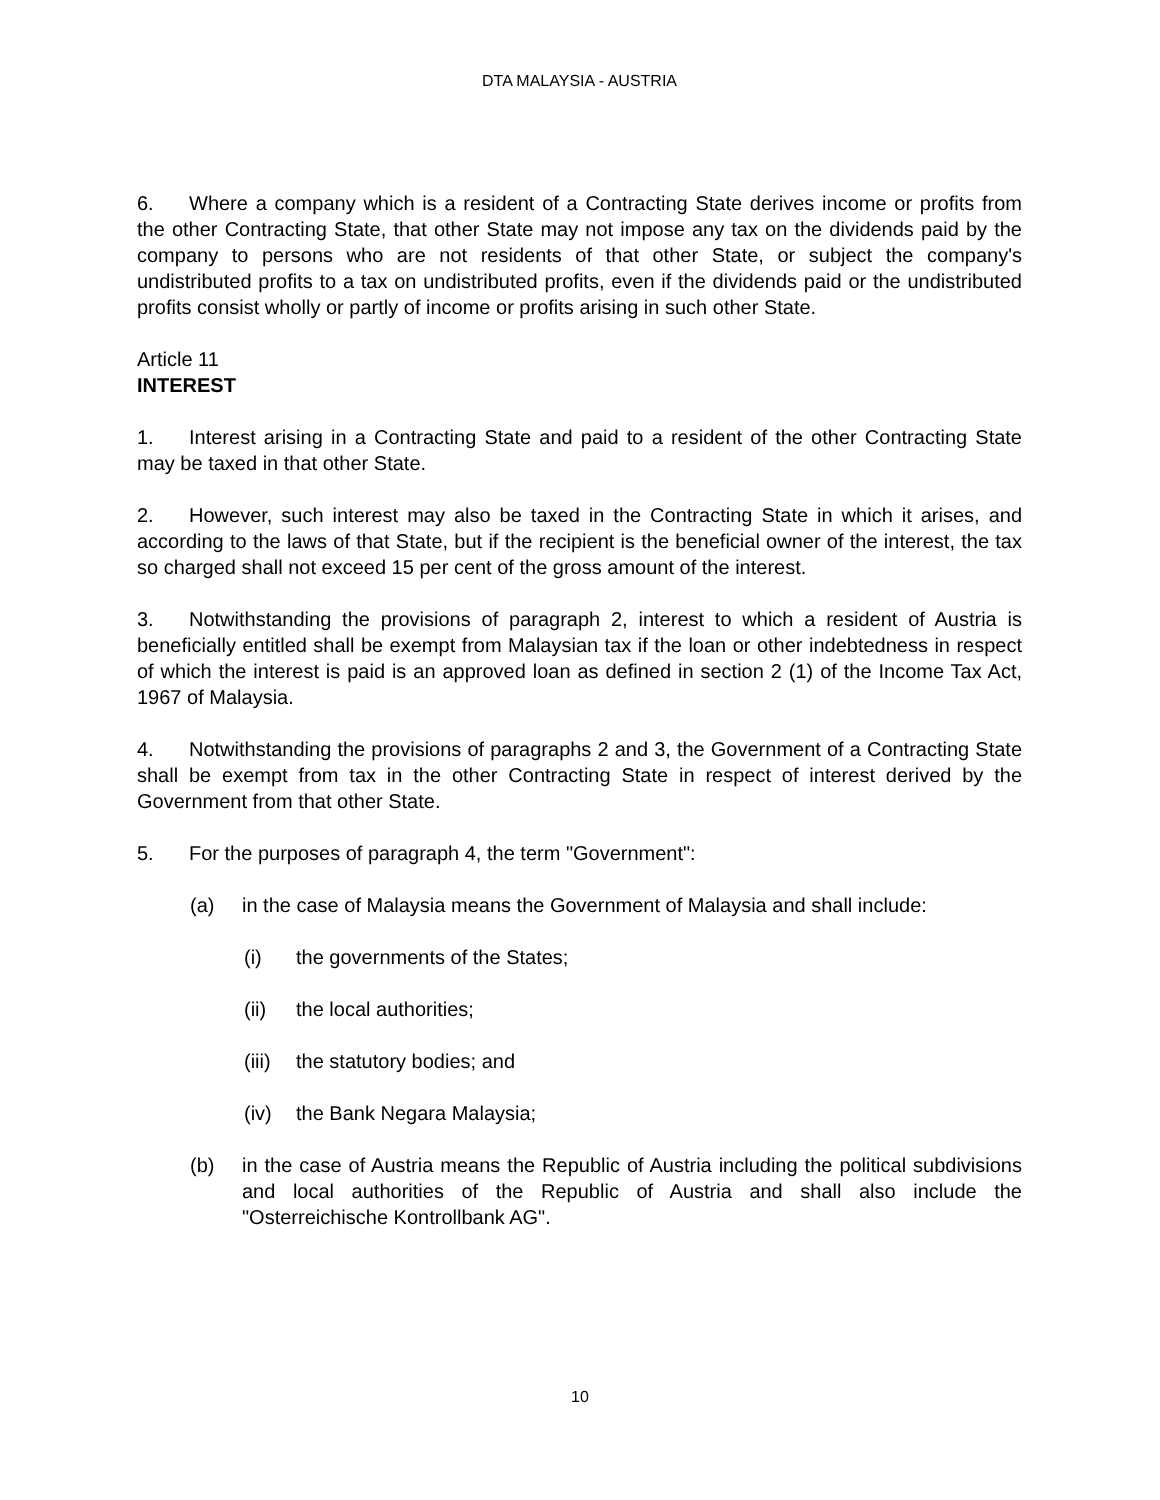DTA MALAYSIA - AUSTRIA
6. Where a company which is a resident of a Contracting State derives income or profits from the other Contracting State, that other State may not impose any tax on the dividends paid by the company to persons who are not residents of that other State, or subject the company's undistributed profits to a tax on undistributed profits, even if the dividends paid or the undistributed profits consist wholly or partly of income or profits arising in such other State.
Article 11
INTEREST
1. Interest arising in a Contracting State and paid to a resident of the other Contracting State may be taxed in that other State.
2. However, such interest may also be taxed in the Contracting State in which it arises, and according to the laws of that State, but if the recipient is the beneficial owner of the interest, the tax so charged shall not exceed 15 per cent of the gross amount of the interest.
3. Notwithstanding the provisions of paragraph 2, interest to which a resident of Austria is beneficially entitled shall be exempt from Malaysian tax if the loan or other indebtedness in respect of which the interest is paid is an approved loan as defined in section 2 (1) of the Income Tax Act, 1967 of Malaysia.
4. Notwithstanding the provisions of paragraphs 2 and 3, the Government of a Contracting State shall be exempt from tax in the other Contracting State in respect of interest derived by the Government from that other State.
5. For the purposes of paragraph 4, the term "Government":
(a) in the case of Malaysia means the Government of Malaysia and shall include:
(i) the governments of the States;
(ii) the local authorities;
(iii) the statutory bodies; and
(iv) the Bank Negara Malaysia;
(b) in the case of Austria means the Republic of Austria including the political subdivisions and local authorities of the Republic of Austria and shall also include the "Osterreichische Kontrollbank AG".
10